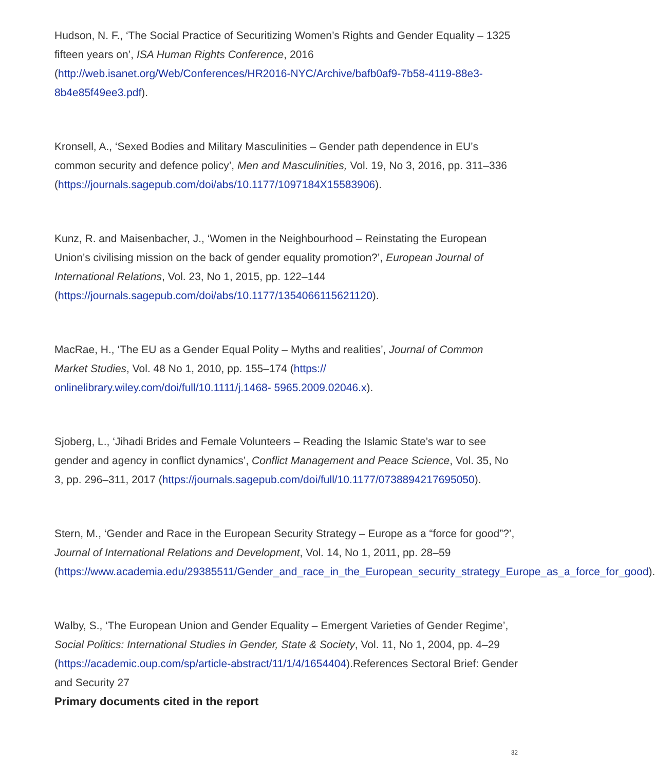Hudson, N. F., ‘The Social Practice of Securitizing Women’s Rights and Gender Equality – 1325 fifteen years on’, ISA Human Rights Conference, 2016 (http://web.isanet.org/Web/Conferences/HR2016-NYC/Archive/bafb0af9-7b58-4119-88e3-8b4e85f49ee3.pdf).
Kronsell, A., ‘Sexed Bodies and Military Masculinities – Gender path dependence in EU’s common security and defence policy’, Men and Masculinities, Vol. 19, No 3, 2016, pp. 311–336 (https://journals.sagepub.com/doi/abs/10.1177/1097184X15583906).
Kunz, R. and Maisenbacher, J., ‘Women in the Neighbourhood – Reinstating the European Union’s civilising mission on the back of gender equality promotion?’, European Journal of International Relations, Vol. 23, No 1, 2015, pp. 122–144 (https://journals.sagepub.com/doi/abs/10.1177/1354066115621120).
MacRae, H., ‘The EU as a Gender Equal Polity – Myths and realities’, Journal of Common Market Studies, Vol. 48 No 1, 2010, pp. 155–174 (https:// onlinelibrary.wiley.com/doi/full/10.1111/j.1468- 5965.2009.02046.x).
Sjoberg, L., ‘Jihadi Brides and Female Volunteers – Reading the Islamic State’s war to see gender and agency in conflict dynamics’, Conflict Management and Peace Science, Vol. 35, No 3, pp. 296–311, 2017 (https://journals.sagepub.com/doi/full/10.1177/0738894217695050).
Stern, M., ‘Gender and Race in the European Security Strategy – Europe as a “force for good”?’, Journal of International Relations and Development, Vol. 14, No 1, 2011, pp. 28–59 (https://www.academia.edu/29385511/Gender_and_race_in_the_European_security_strategy_Europe_as_a_force_for_good).
Walby, S., ‘The European Union and Gender Equality – Emergent Varieties of Gender Regime’, Social Politics: International Studies in Gender, State & Society, Vol. 11, No 1, 2004, pp. 4–29 (https://academic.oup.com/sp/article-abstract/11/1/4/1654404).References Sectoral Brief: Gender and Security 27
Primary documents cited in the report
32